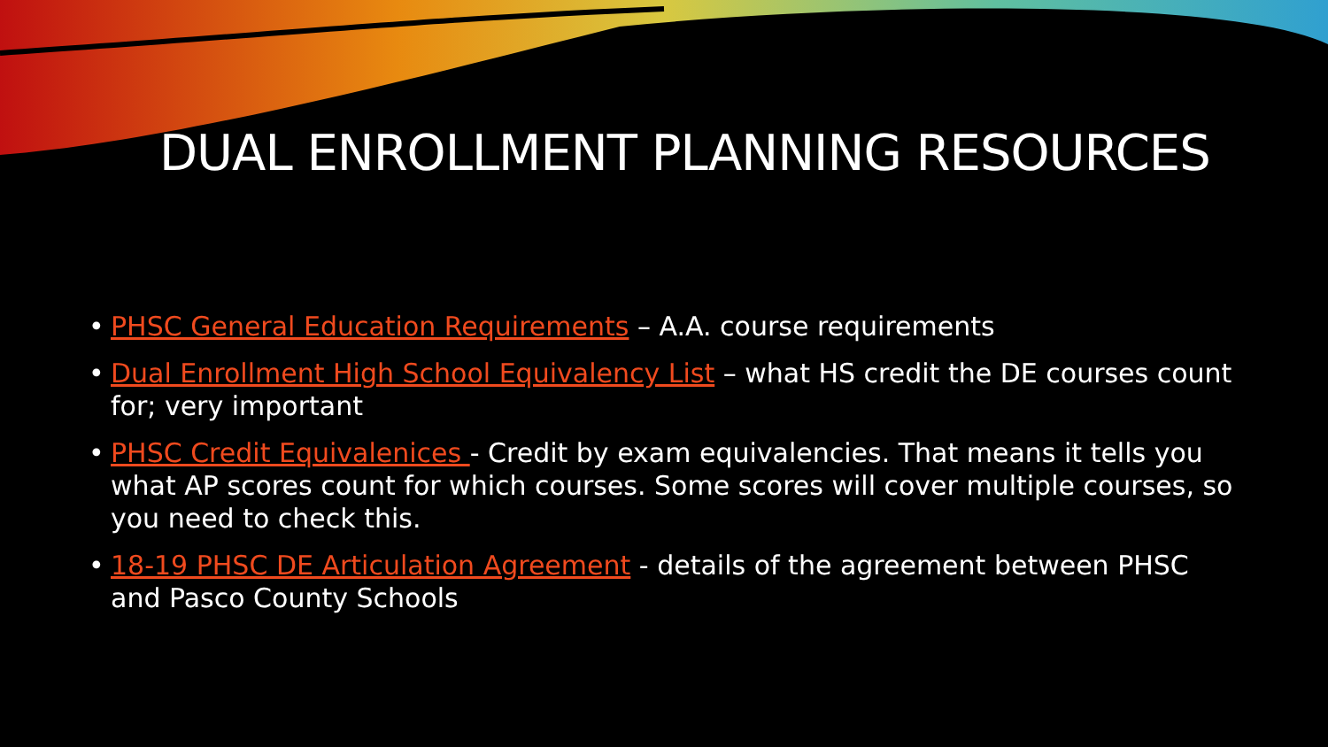DUAL ENROLLMENT PLANNING RESOURCES
• PHSC General Education Requirements – A.A. course requirements
• Dual Enrollment High School Equivalency List – what HS credit the DE courses count for; very important
• PHSC Credit Equivalenices - Credit by exam equivalencies. That means it tells you what AP scores count for which courses. Some scores will cover multiple courses, so you need to check this.
• 18-19 PHSC DE Articulation Agreement - details of the agreement between PHSC and Pasco County Schools